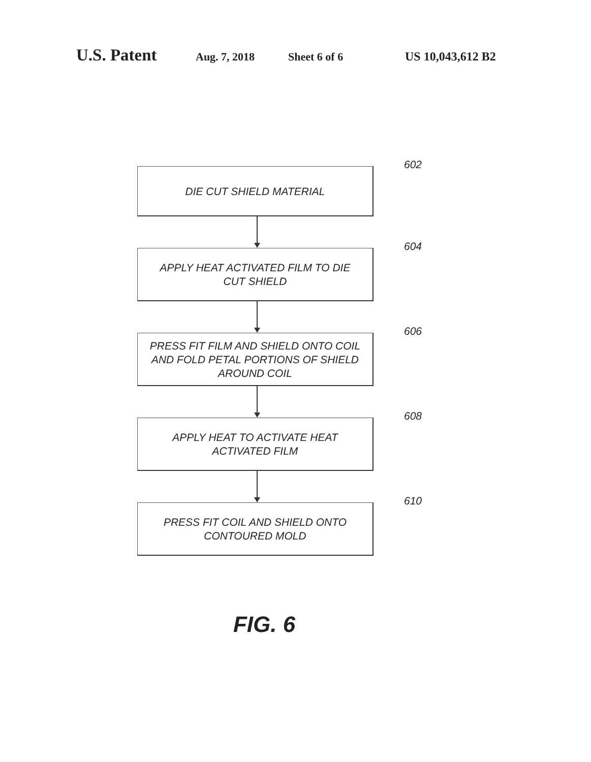U.S. Patent Aug. 7, 2018 Sheet 6 of 6 US 10,043,612 B2
DIE CUT SHIELD MATERIAL
602
APPLY HEAT ACTIVATED FILM TO DIE
CUT SHIELD
604
PRESS FIT FILM AND SHIELD ONTO COIL
AND FOLD PETAL PORTIONS OF SHIELD
AROUND COIL
606
APPLY HEAT TO ACTIVATE HEAT
ACTIVATED FILM
608
PRESS FIT COIL AND SHIELD ONTO
CONTOURED MOLD
610
FIG. 6